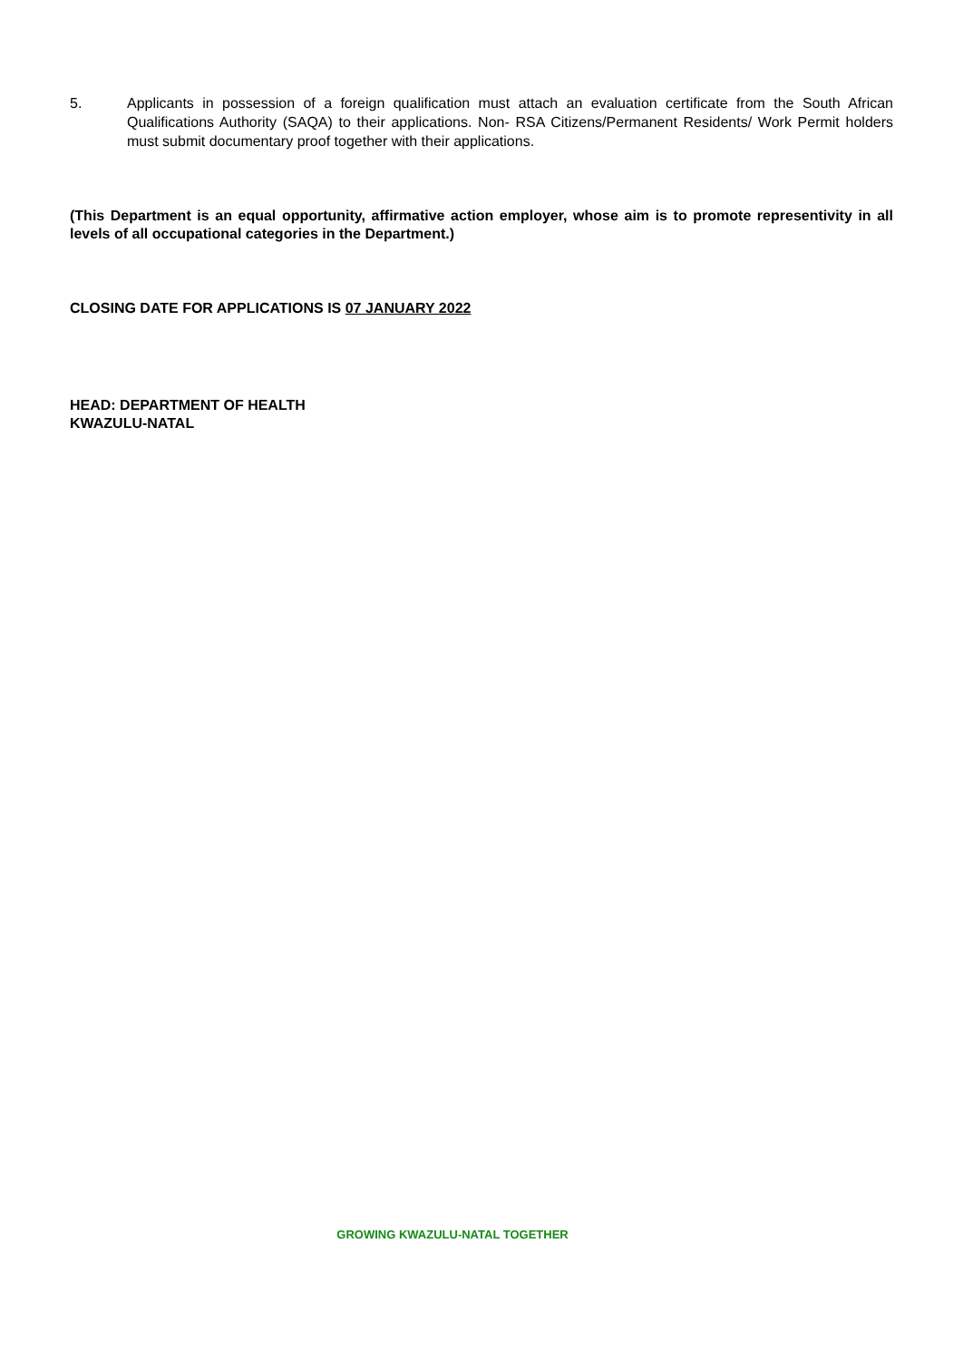5. Applicants in possession of a foreign qualification must attach an evaluation certificate from the South African Qualifications Authority (SAQA) to their applications. Non- RSA Citizens/Permanent Residents/ Work Permit holders must submit documentary proof together with their applications.
(This Department is an equal opportunity, affirmative action employer, whose aim is to promote representivity in all levels of all occupational categories in the Department.)
CLOSING DATE FOR APPLICATIONS IS 07 JANUARY 2022
HEAD: DEPARTMENT OF HEALTH
KWAZULU-NATAL
GROWING KWAZULU-NATAL TOGETHER